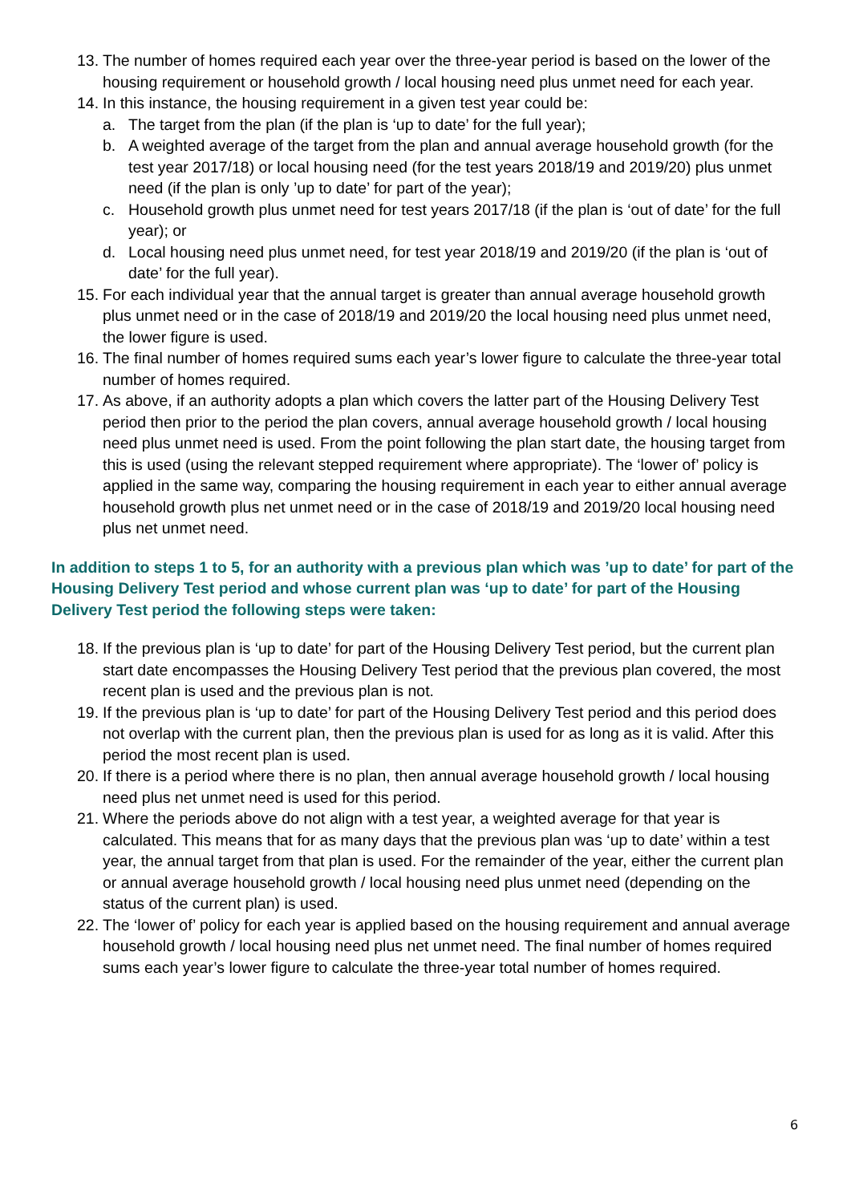13. The number of homes required each year over the three-year period is based on the lower of the housing requirement or household growth / local housing need plus unmet need for each year.
14. In this instance, the housing requirement in a given test year could be:
a. The target from the plan (if the plan is ‘up to date’ for the full year);
b. A weighted average of the target from the plan and annual average household growth (for the test year 2017/18) or local housing need (for the test years 2018/19 and 2019/20) plus unmet need (if the plan is only ’up to date’ for part of the year);
c. Household growth plus unmet need for test years 2017/18 (if the plan is ‘out of date’ for the full year); or
d. Local housing need plus unmet need, for test year 2018/19 and 2019/20 (if the plan is ‘out of date’ for the full year).
15. For each individual year that the annual target is greater than annual average household growth plus unmet need or in the case of 2018/19 and 2019/20 the local housing need plus unmet need, the lower figure is used.
16. The final number of homes required sums each year’s lower figure to calculate the three-year total number of homes required.
17. As above, if an authority adopts a plan which covers the latter part of the Housing Delivery Test period then prior to the period the plan covers, annual average household growth / local housing need plus unmet need is used. From the point following the plan start date, the housing target from this is used (using the relevant stepped requirement where appropriate). The ‘lower of’ policy is applied in the same way, comparing the housing requirement in each year to either annual average household growth plus net unmet need or in the case of 2018/19 and 2019/20 local housing need plus net unmet need.
In addition to steps 1 to 5, for an authority with a previous plan which was ’up to date’ for part of the Housing Delivery Test period and whose current plan was ‘up to date’ for part of the Housing Delivery Test period the following steps were taken:
18. If the previous plan is ‘up to date’ for part of the Housing Delivery Test period, but the current plan start date encompasses the Housing Delivery Test period that the previous plan covered, the most recent plan is used and the previous plan is not.
19. If the previous plan is ‘up to date’ for part of the Housing Delivery Test period and this period does not overlap with the current plan, then the previous plan is used for as long as it is valid. After this period the most recent plan is used.
20. If there is a period where there is no plan, then annual average household growth / local housing need plus net unmet need is used for this period.
21. Where the periods above do not align with a test year, a weighted average for that year is calculated. This means that for as many days that the previous plan was ‘up to date’ within a test year, the annual target from that plan is used. For the remainder of the year, either the current plan or annual average household growth / local housing need plus unmet need (depending on the status of the current plan) is used.
22. The ‘lower of’ policy for each year is applied based on the housing requirement and annual average household growth / local housing need plus net unmet need. The final number of homes required sums each year’s lower figure to calculate the three-year total number of homes required.
6